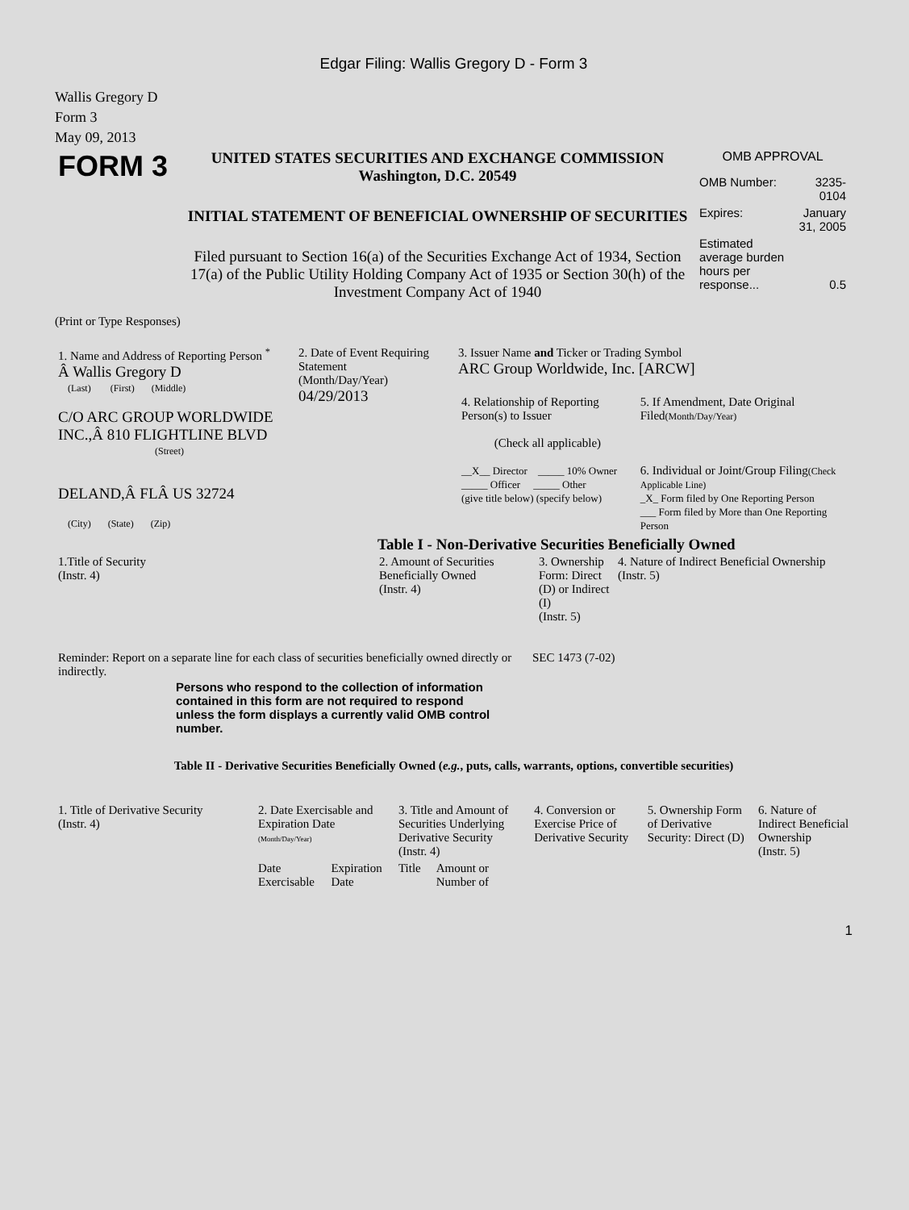Edgar Filing: Wallis Gregory D - Form 3
Wallis Gregory D
Form 3
May 09, 2013
| FORM 3 | UNITED STATES SECURITIES AND EXCHANGE COMMISSION Washington, D.C. 20549 INITIAL STATEMENT OF BENEFICIAL OWNERSHIP OF SECURITIES Filed pursuant to Section 16(a) of the Securities Exchange Act of 1934, Section 17(a) of the Public Utility Holding Company Act of 1935 or Section 30(h) of the Investment Company Act of 1940 | OMB APPROVAL / OMB Number: / 3235-0104 / / Expires: / January 31, 2005 / / Estimated average burden hours per response... / 0.5 / |
(Print or Type Responses)
| 1. Name and Address of Reporting Person <sup>*</sup> Â Wallis Gregory D (Last) (First) (Middle) C/O ARC GROUP WORLDWIDE INC.,Â 810 FLIGHTLINE BLVD (Street) DELAND,Â FLÂ US 32724 (City) (State) (Zip) | 2. Date of Event Requiring Statement (Month/Day/Year) 04/29/2013 | 3. Issuer Name and Ticker or Trading Symbol ARC Group Worldwide, Inc. [ARCW] / 4. Relationship of Reporting Person(s) to Issuer (Check all applicable) __X__ Director _____ 10% Owner _____ Officer _____ Other (give title below) (specify below) / 5. If Amendment, Date Original Filed (Month/Day/Year) 6. Individual or Joint/Group Filing (Check Applicable Line) _X_ Form filed by One Reporting Person ___ Form filed by More than One Reporting Person / |
Table I - Non-Derivative Securities Beneficially Owned
| 1.Title of Security (Instr. 4) | 2. Amount of Securities Beneficially Owned (Instr. 4) | 3. Ownership Form: Direct (D) or Indirect (I) (Instr. 5) | 4. Nature of Indirect Beneficial Ownership (Instr. 5) |
| --- | --- | --- | --- |
| Reminder: Report on a separate line for each class of securities beneficially owned directly or indirectly. | SEC 1473 (7-02) |
Persons who respond to the collection of information contained in this form are not required to respond unless the form displays a currently valid OMB control number.
Table II - Derivative Securities Beneficially Owned (e.g., puts, calls, warrants, options, convertible securities)
| 1. Title of Derivative Security (Instr. 4) | 2. Date Exercisable and Expiration Date (Month/Day/Year) | | 3. Title and Amount of Securities Underlying Derivative Security (Instr. 4) | | 4. Conversion or Exercise Price of Derivative Security | 5. Ownership Form of Derivative Security: Direct (D) | 6. Nature of Indirect Beneficial Ownership (Instr. 5) |
| --- | --- | --- | --- | --- | --- | --- | --- |
| | Date Exercisable | Expiration Date | Title | Amount or Number of | | | |
1